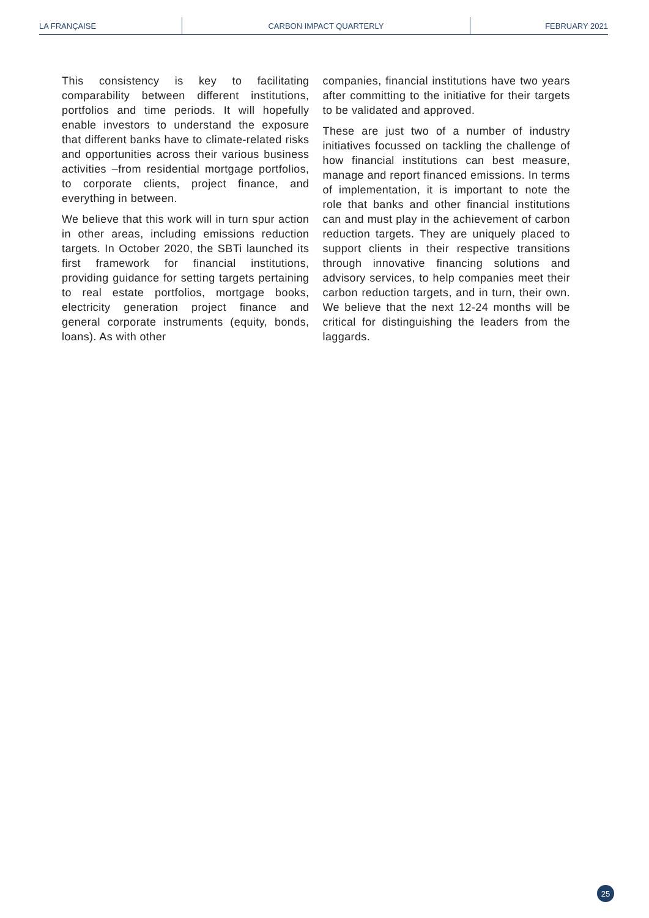LA FRANÇAISE CARBON IMPACT QUARTERLY FEBRUARY 2021
This consistency is key to facilitating comparability between different institutions, portfolios and time periods. It will hopefully enable investors to understand the exposure that different banks have to climate-related risks and opportunities across their various business activities –from residential mortgage portfolios, to corporate clients, project finance, and everything in between.
We believe that this work will in turn spur action in other areas, including emissions reduction targets. In October 2020, the SBTi launched its first framework for financial institutions, providing guidance for setting targets pertaining to real estate portfolios, mortgage books, electricity generation project finance and general corporate instruments (equity, bonds, loans). As with other
companies, financial institutions have two years after committing to the initiative for their targets to be validated and approved.
These are just two of a number of industry initiatives focussed on tackling the challenge of how financial institutions can best measure, manage and report financed emissions. In terms of implementation, it is important to note the role that banks and other financial institutions can and must play in the achievement of carbon reduction targets. They are uniquely placed to support clients in their respective transitions through innovative financing solutions and advisory services, to help companies meet their carbon reduction targets, and in turn, their own. We believe that the next 12-24 months will be critical for distinguishing the leaders from the laggards.
25